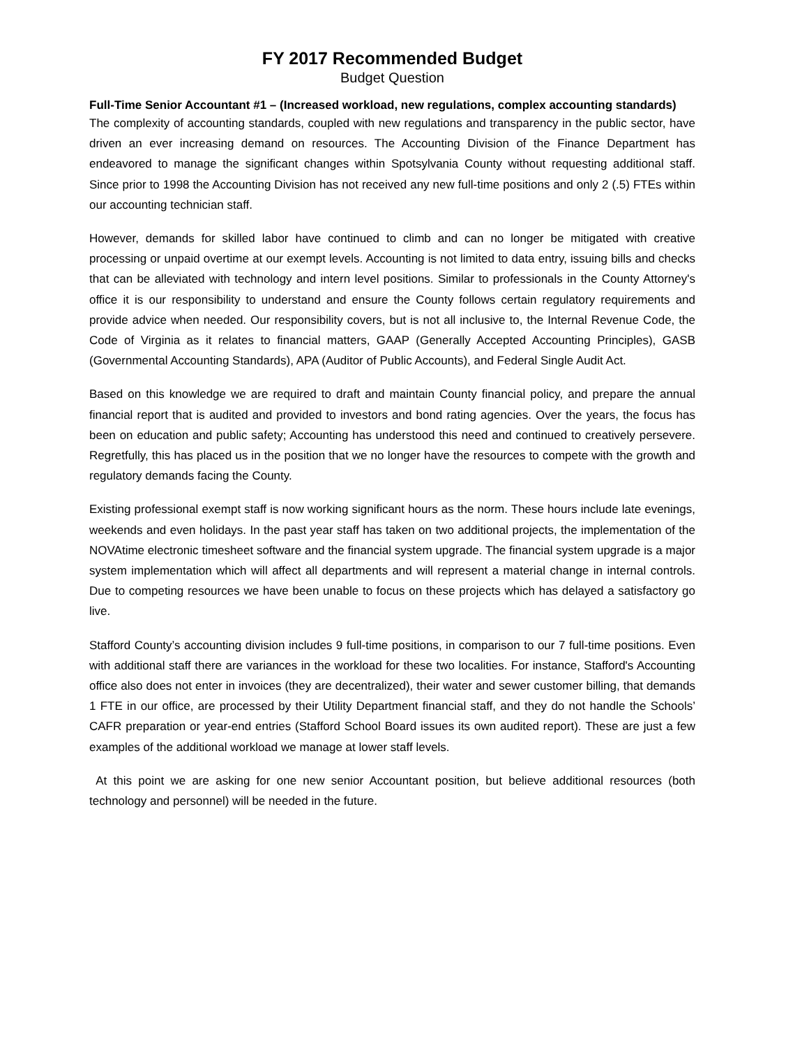FY 2017 Recommended Budget
Budget Question
Full-Time Senior Accountant #1 – (Increased workload, new regulations, complex accounting standards)
The complexity of accounting standards, coupled with new regulations and transparency in the public sector, have driven an ever increasing demand on resources. The Accounting Division of the Finance Department has endeavored to manage the significant changes within Spotsylvania County without requesting additional staff. Since prior to 1998 the Accounting Division has not received any new full-time positions and only 2 (.5) FTEs within our accounting technician staff.
However, demands for skilled labor have continued to climb and can no longer be mitigated with creative processing or unpaid overtime at our exempt levels. Accounting is not limited to data entry, issuing bills and checks that can be alleviated with technology and intern level positions. Similar to professionals in the County Attorney's office it is our responsibility to understand and ensure the County follows certain regulatory requirements and provide advice when needed. Our responsibility covers, but is not all inclusive to, the Internal Revenue Code, the Code of Virginia as it relates to financial matters, GAAP (Generally Accepted Accounting Principles), GASB (Governmental Accounting Standards), APA (Auditor of Public Accounts), and Federal Single Audit Act.
Based on this knowledge we are required to draft and maintain County financial policy, and prepare the annual financial report that is audited and provided to investors and bond rating agencies. Over the years, the focus has been on education and public safety; Accounting has understood this need and continued to creatively persevere. Regretfully, this has placed us in the position that we no longer have the resources to compete with the growth and regulatory demands facing the County.
Existing professional exempt staff is now working significant hours as the norm. These hours include late evenings, weekends and even holidays. In the past year staff has taken on two additional projects, the implementation of the NOVAtime electronic timesheet software and the financial system upgrade. The financial system upgrade is a major system implementation which will affect all departments and will represent a material change in internal controls. Due to competing resources we have been unable to focus on these projects which has delayed a satisfactory go live.
Stafford County’s accounting division includes 9 full-time positions, in comparison to our 7 full-time positions. Even with additional staff there are variances in the workload for these two localities. For instance, Stafford's Accounting office also does not enter in invoices (they are decentralized), their water and sewer customer billing, that demands 1 FTE in our office, are processed by their Utility Department financial staff, and they do not handle the Schools’ CAFR preparation or year-end entries (Stafford School Board issues its own audited report). These are just a few examples of the additional workload we manage at lower staff levels.
At this point we are asking for one new senior Accountant position, but believe additional resources (both technology and personnel) will be needed in the future.